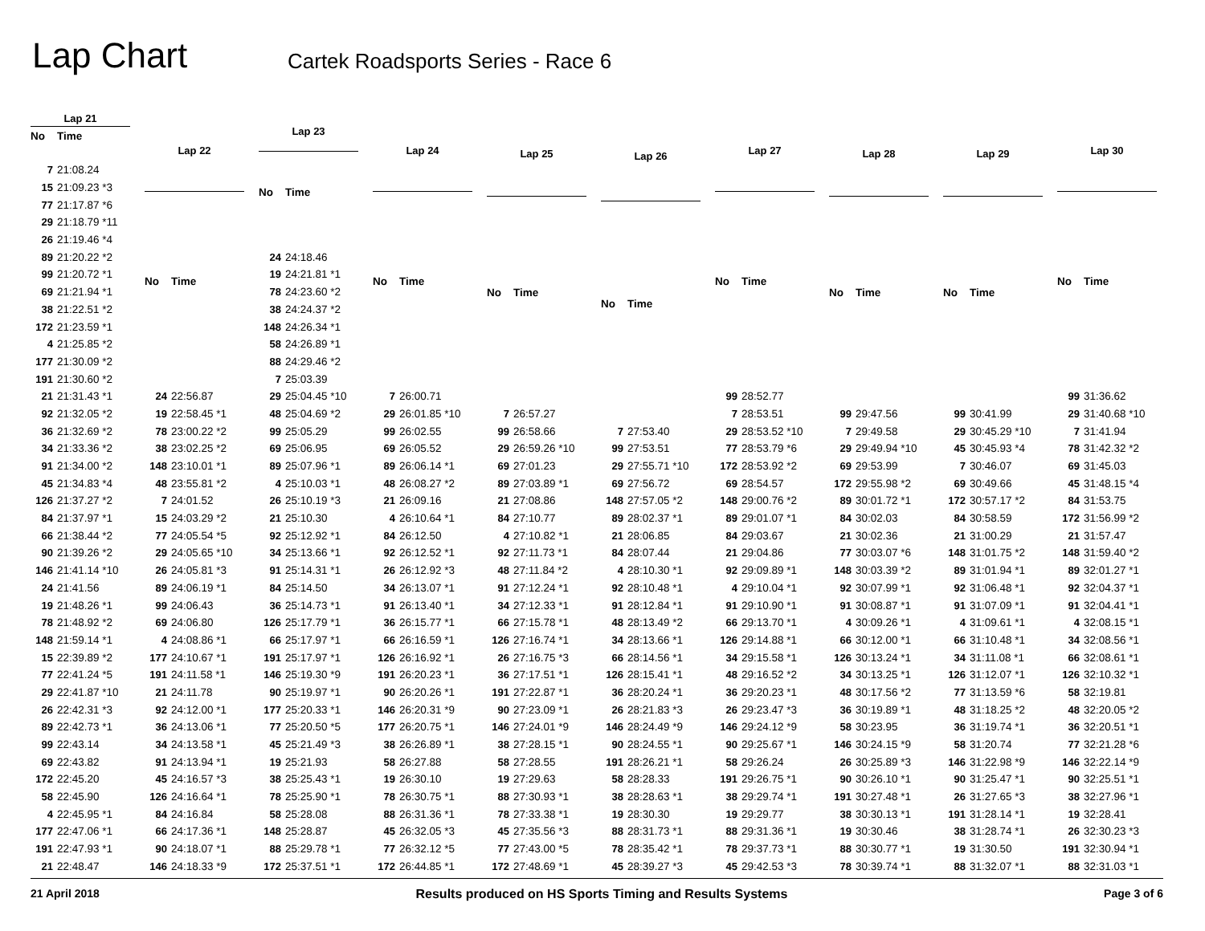Lap Chart
Cartek Roadsports Series - Race 6
| Lap 21 | |
| --- | --- |
| No | Time |
| 7 | 21:08.24 |
| 15 | 21:09.23 *3 |
| 77 | 21:17.87 *6 |
| 29 | 21:18.79 *11 |
| 26 | 21:19.46 *4 |
| 89 | 21:20.22 *2 |
| 99 | 21:20.72 *1 |
| 69 | 21:21.94 *1 |
| 38 | 21:22.51 *2 |
| 172 | 21:23.59 *1 |
| 4 | 21:25.85 *2 |
| 177 | 21:30.09 *2 |
| 191 | 21:30.60 *2 |
| 21 | 21:31.43 *1 |
| 92 | 21:32.05 *2 |
| 36 | 21:32.69 *2 |
| 34 | 21:33.36 *2 |
| 91 | 21:34.00 *2 |
| 45 | 21:34.83 *4 |
| 126 | 21:37.27 *2 |
| 84 | 21:37.97 *1 |
| 66 | 21:38.44 *2 |
| 90 | 21:39.26 *2 |
| 146 | 21:41.14 *10 |
| 24 | 21:41.56 |
| 19 | 21:48.26 *1 |
| 78 | 21:48.92 *2 |
| 148 | 21:59.14 *1 |
| 15 | 22:39.89 *2 |
| 77 | 22:41.24 *5 |
| 29 | 22:41.87 *10 |
| 26 | 22:42.31 *3 |
| 89 | 22:42.73 *1 |
| 99 | 22:43.14 |
| 69 | 22:43.82 |
| 172 | 22:45.20 |
| 58 | 22:45.90 |
| 4 | 22:45.95 *1 |
| 177 | 22:47.06 *1 |
| 191 | 22:47.93 *1 |
| 21 | 22:48.47 |
| Lap 22 | |
| --- | --- |
| No | Time |
| 24 | 22:56.87 |
| 19 | 22:58.45 *1 |
| 78 | 23:00.22 *2 |
| 38 | 23:02.25 *2 |
| 148 | 23:10.01 *1 |
| 48 | 23:55.81 *2 |
| 7 | 24:01.52 |
| 15 | 24:03.29 *2 |
| 77 | 24:05.54 *5 |
| 29 | 24:05.65 *10 |
| 26 | 24:05.81 *3 |
| 89 | 24:06.19 *1 |
| 99 | 24:06.43 |
| 69 | 24:06.80 |
| 4 | 24:08.86 *1 |
| 177 | 24:10.67 *1 |
| 191 | 24:11.58 *1 |
| 21 | 24:11.78 |
| 92 | 24:12.00 *1 |
| 36 | 24:13.06 *1 |
| 34 | 24:13.58 *1 |
| 91 | 24:13.94 *1 |
| 45 | 24:16.57 *3 |
| 126 | 24:16.64 *1 |
| 84 | 24:16.84 |
| 66 | 24:17.36 *1 |
| 90 | 24:18.07 *1 |
| 146 | 24:18.33 *9 |
| Lap 23 | |
| --- | --- |
| No | Time |
| 24 | 24:18.46 |
| 19 | 24:21.81 *1 |
| 78 | 24:23.60 *2 |
| 38 | 24:24.37 *2 |
| 148 | 24:26.34 *1 |
| 58 | 24:26.89 *1 |
| 88 | 24:29.46 *2 |
| 7 | 25:03.39 |
| 29 | 25:04.45 *10 |
| 48 | 25:04.69 *2 |
| 99 | 25:05.29 |
| 69 | 25:06.95 |
| 89 | 25:07.96 *1 |
| 4 | 25:10.03 *1 |
| 26 | 25:10.19 *3 |
| 21 | 25:10.30 |
| 92 | 25:12.92 *1 |
| 34 | 25:13.66 *1 |
| 91 | 25:14.31 *1 |
| 84 | 25:14.50 |
| 36 | 25:14.73 *1 |
| 126 | 25:17.79 *1 |
| 66 | 25:17.97 *1 |
| 191 | 25:17.97 *1 |
| 146 | 25:19.30 *9 |
| 90 | 25:19.97 *1 |
| 177 | 25:20.33 *1 |
| 77 | 25:20.50 *5 |
| 45 | 25:21.49 *3 |
| 19 | 25:21.93 |
| 38 | 25:25.43 *1 |
| 78 | 25:25.90 *1 |
| 58 | 25:28.08 |
| 148 | 25:28.87 |
| 88 | 25:29.78 *1 |
| 172 | 25:37.51 *1 |
| Lap 24 | |
| --- | --- |
| No | Time |
| 7 | 26:00.71 |
| 29 | 26:01.85 *10 |
| 99 | 26:02.55 |
| 69 | 26:05.52 |
| 89 | 26:06.14 *1 |
| 48 | 26:08.27 *2 |
| 21 | 26:09.16 |
| 4 | 26:10.64 *1 |
| 84 | 26:12.50 |
| 92 | 26:12.52 *1 |
| 26 | 26:12.92 *3 |
| 34 | 26:13.07 *1 |
| 91 | 26:13.40 *1 |
| 36 | 26:15.77 *1 |
| 66 | 26:16.59 *1 |
| 126 | 26:16.92 *1 |
| 191 | 26:20.23 *1 |
| 90 | 26:20.26 *1 |
| 146 | 26:20.31 *9 |
| 177 | 26:20.75 *1 |
| 38 | 26:26.89 *1 |
| 58 | 26:27.88 |
| 19 | 26:30.10 |
| 78 | 26:30.75 *1 |
| 88 | 26:31.36 *1 |
| 45 | 26:32.05 *3 |
| 77 | 26:32.12 *5 |
| 172 | 26:44.85 *1 |
| Lap 25 | |
| --- | --- |
| No | Time |
| 7 | 26:57.27 |
| 99 | 26:58.66 |
| 29 | 26:59.26 *10 |
| 69 | 27:01.23 |
| 89 | 27:03.89 *1 |
| 21 | 27:08.86 |
| 84 | 27:10.77 |
| 4 | 27:10.82 *1 |
| 92 | 27:11.73 *1 |
| 48 | 27:11.84 *2 |
| 91 | 27:12.24 *1 |
| 34 | 27:12.33 *1 |
| 66 | 27:15.78 *1 |
| 126 | 27:16.74 *1 |
| 26 | 27:16.75 *3 |
| 36 | 27:17.51 *1 |
| 191 | 27:22.87 *1 |
| 90 | 27:23.09 *1 |
| 146 | 27:24.01 *9 |
| 38 | 27:28.15 *1 |
| 58 | 27:28.55 |
| 19 | 27:29.63 |
| 88 | 27:30.93 *1 |
| 78 | 27:33.38 *1 |
| 45 | 27:35.56 *3 |
| 77 | 27:43.00 *5 |
| 172 | 27:48.69 *1 |
| Lap 26 | |
| --- | --- |
| No | Time |
| 7 | 27:53.40 |
| 99 | 27:53.51 |
| 29 | 27:55.71 *10 |
| 69 | 27:56.72 |
| 148 | 27:57.05 *2 |
| 89 | 28:02.37 *1 |
| 21 | 28:06.85 |
| 84 | 28:07.44 |
| 4 | 28:10.30 *1 |
| 92 | 28:10.48 *1 |
| 91 | 28:12.84 *1 |
| 48 | 28:13.49 *2 |
| 34 | 28:13.66 *1 |
| 66 | 28:14.56 *1 |
| 126 | 28:15.41 *1 |
| 36 | 28:20.24 *1 |
| 26 | 28:21.83 *3 |
| 146 | 28:24.49 *9 |
| 90 | 28:24.55 *1 |
| 191 | 28:26.21 *1 |
| 58 | 28:28.33 |
| 38 | 28:28.63 *1 |
| 19 | 28:30.30 |
| 88 | 28:31.73 *1 |
| 78 | 28:35.42 *1 |
| 45 | 28:39.27 *3 |
| Lap 27 | |
| --- | --- |
| No | Time |
| 99 | 28:52.77 |
| 7 | 28:53.51 |
| 29 | 28:53.52 *10 |
| 77 | 28:53.79 *6 |
| 172 | 28:53.92 *2 |
| 69 | 28:54.57 |
| 148 | 29:00.76 *2 |
| 89 | 29:01.07 *1 |
| 84 | 29:03.67 |
| 21 | 29:04.86 |
| 92 | 29:09.89 *1 |
| 4 | 29:10.04 *1 |
| 91 | 29:10.90 *1 |
| 66 | 29:13.70 *1 |
| 126 | 29:14.88 *1 |
| 34 | 29:15.58 *1 |
| 48 | 29:16.52 *2 |
| 36 | 29:20.23 *1 |
| 26 | 29:23.47 *3 |
| 146 | 29:24.12 *9 |
| 90 | 29:25.67 *1 |
| 58 | 29:26.24 |
| 191 | 29:26.75 *1 |
| 38 | 29:29.74 *1 |
| 19 | 29:29.77 |
| 88 | 29:31.36 *1 |
| 78 | 29:37.73 *1 |
| 45 | 29:42.53 *3 |
| Lap 28 | |
| --- | --- |
| No | Time |
| 99 | 29:47.56 |
| 7 | 29:49.58 |
| 29 | 29:49.94 *10 |
| 69 | 29:53.99 |
| 172 | 29:55.98 *2 |
| 89 | 30:01.72 *1 |
| 84 | 30:02.03 |
| 21 | 30:02.36 |
| 77 | 30:03.07 *6 |
| 148 | 30:03.39 *2 |
| 92 | 30:07.99 *1 |
| 91 | 30:08.87 *1 |
| 4 | 30:09.26 *1 |
| 66 | 30:12.00 *1 |
| 126 | 30:13.24 *1 |
| 34 | 30:13.25 *1 |
| 48 | 30:17.56 *2 |
| 36 | 30:19.89 *1 |
| 58 | 30:23.95 |
| 146 | 30:24.15 *9 |
| 26 | 30:25.89 *3 |
| 90 | 30:26.10 *1 |
| 191 | 30:27.48 *1 |
| 38 | 30:30.13 *1 |
| 19 | 30:30.46 |
| 88 | 30:30.77 *1 |
| 78 | 30:39.74 *1 |
| Lap 29 | |
| --- | --- |
| No | Time |
| 99 | 30:41.99 |
| 29 | 30:45.29 *10 |
| 45 | 30:45.93 *4 |
| 7 | 30:46.07 |
| 69 | 30:49.66 |
| 172 | 30:57.17 *2 |
| 84 | 30:58.59 |
| 21 | 31:00.29 |
| 148 | 31:01.75 *2 |
| 89 | 31:01.94 *1 |
| 92 | 31:06.48 *1 |
| 91 | 31:07.09 *1 |
| 4 | 31:09.61 *1 |
| 66 | 31:10.48 *1 |
| 34 | 31:11.08 *1 |
| 126 | 31:12.07 *1 |
| 77 | 31:13.59 *6 |
| 48 | 31:18.25 *2 |
| 36 | 31:19.74 *1 |
| 58 | 31:20.74 |
| 146 | 31:22.98 *9 |
| 90 | 31:25.47 *1 |
| 26 | 31:27.65 *3 |
| 191 | 31:28.14 *1 |
| 38 | 31:28.74 *1 |
| 19 | 31:30.50 |
| 88 | 31:32.07 *1 |
| Lap 30 | |
| --- | --- |
| No | Time |
| 99 | 31:36.62 |
| 29 | 31:40.68 *10 |
| 7 | 31:41.94 |
| 78 | 31:42.32 *2 |
| 69 | 31:45.03 |
| 45 | 31:48.15 *4 |
| 84 | 31:53.75 |
| 172 | 31:56.99 *2 |
| 21 | 31:57.47 |
| 148 | 31:59.40 *2 |
| 89 | 32:01.27 *1 |
| 92 | 32:04.37 *1 |
| 91 | 32:04.41 *1 |
| 4 | 32:08.15 *1 |
| 34 | 32:08.56 *1 |
| 66 | 32:08.61 *1 |
| 126 | 32:10.32 *1 |
| 58 | 32:19.81 |
| 48 | 32:20.05 *2 |
| 36 | 32:20.51 *1 |
| 77 | 32:21.28 *6 |
| 146 | 32:22.14 *9 |
| 90 | 32:25.51 *1 |
| 38 | 32:27.96 *1 |
| 19 | 32:28.41 |
| 26 | 32:30.23 *3 |
| 191 | 32:30.94 *1 |
| 88 | 32:31.03 *1 |
21 April 2018 Results produced on HS Sports Timing and Results Systems Page 3 of 6